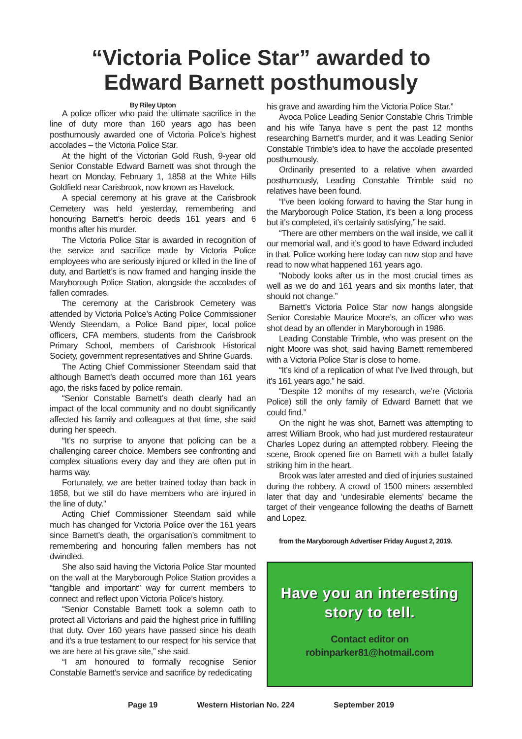“Victoria Police Star” awarded to
Edward Barnett posthumously
By Riley Upton
A police officer who paid the ultimate sacrifice in the line of duty more than 160 years ago has been posthumously awarded one of Victoria Police’s highest accolades – the Victoria Police Star.
At the hight of the Victorian Gold Rush, 9-year old Senior Constable Edward Barnett was shot through the heart on Monday, February 1, 1858 at the White Hills Goldfield near Carisbrook, now known as Havelock.
A special ceremony at his grave at the Carisbrook Cemetery was held yesterday, remembering and honouring Barnett’s heroic deeds 161 years and 6 months after his murder.
The Victoria Police Star is awarded in recognition of the service and sacrifice made by Victoria Police employees who are seriously injured or killed in the line of duty, and Bartlett’s is now framed and hanging inside the Maryborough Police Station, alongside the accolades of fallen comrades.
The ceremony at the Carisbrook Cemetery was attended by Victoria Police’s Acting Police Commissioner Wendy Steendam, a Police Band piper, local police officers, CFA members, students from the Carisbrook Primary School, members of Carisbrook Historical Society, government representatives and Shrine Guards.
The Acting Chief Commissioner Steendam said that although Barnett’s death occurred more than 161 years ago, the risks faced by police remain.
“Senior Constable Barnett’s death clearly had an impact of the local community and no doubt significantly affected his family and colleagues at that time, she said during her speech.
“It’s no surprise to anyone that policing can be a challenging career choice. Members see confronting and complex situations every day and they are often put in harms way.
Fortunately, we are better trained today than back in 1858, but we still do have members who are injured in the line of duty.”
Acting Chief Commissioner Steendam said while much has changed for Victoria Police over the 161 years since Barnett’s death, the organisation’s commitment to remembering and honouring fallen members has not dwindled.
She also said having the Victoria Police Star mounted on the wall at the Maryborough Police Station provides a “tangible and important” way for current members to connect and reflect upon Victoria Police’s history.
“Senior Constable Barnett took a solemn oath to protect all Victorians and paid the highest price in fulfilling that duty. Over 160 years have passed since his death and it’s a true testament to our respect for his service that we are here at his grave site,” she said.
“I am honoured to formally recognise Senior Constable Barnett’s service and sacrifice by rededicating
his grave and awarding him the Victoria Police Star.”
Avoca Police Leading Senior Constable Chris Trimble and his wife Tanya have s pent the past 12 months researching Barnett’s murder, and it was Leading Senior Constable Trimble’s idea to have the accolade presented posthumously.
Ordinarily presented to a relative when awarded posthumously, Leading Constable Trimble said no relatives have been found.
“I’ve been looking forward to having the Star hung in the Maryborough Police Station, it’s been a long process but it’s completed, it’s certainly satisfying,” he said.
“There are other members on the wall inside, we call it our memorial wall, and it’s good to have Edward included in that. Police working here today can now stop and have read to now what happened 161 years ago.
“Nobody looks after us in the most crucial times as well as we do and 161 years and six months later, that should not change.”
Barnett’s Victoria Police Star now hangs alongside Senior Constable Maurice Moore’s, an officer who was shot dead by an offender in Maryborough in 1986.
Leading Constable Trimble, who was present on the night Moore was shot, said having Barnett remembered with a Victoria Police Star is close to home.
“It’s kind of a replication of what I’ve lived through, but it’s 161 years ago,” he said.
“Despite 12 months of my research, we’re (Victoria Police) still the only family of Edward Barnett that we could find.”
On the night he was shot, Barnett was attempting to arrest William Brook, who had just murdered restaurateur Charles Lopez during an attempted robbery. Fleeing the scene, Brook opened fire on Barnett with a bullet fatally striking him in the heart.
Brook was later arrested and died of injuries sustained during the robbery. A crowd of 1500 miners assembled later that day and ‘undesirable elements’ became the target of their vengeance following the deaths of Barnett and Lopez.
from the Maryborough Advertiser Friday August 2, 2019.
Have you an interesting
story to tell.
Contact editor on
robinparker81@hotmail.com
Page 19 Western Historian No. 224 September 2019